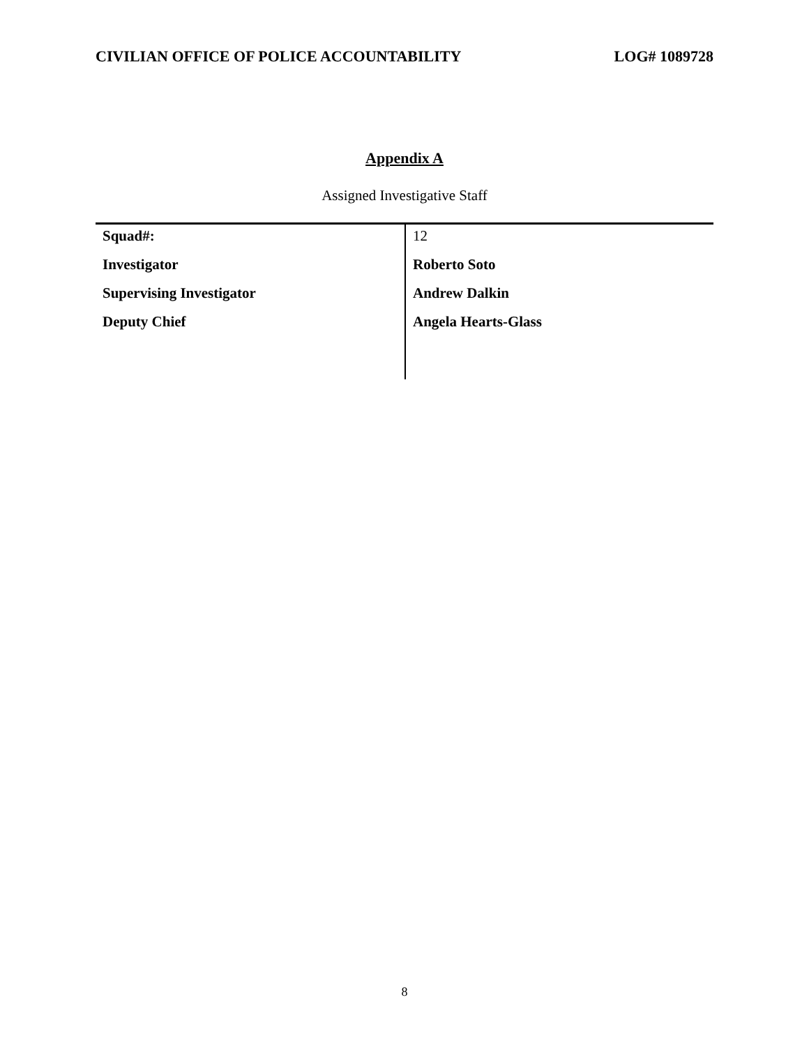CIVILIAN OFFICE OF POLICE ACCOUNTABILITY LOG# 1089728
Appendix A
Assigned Investigative Staff
| Squad#: | 12 |
| Investigator | Roberto Soto |
| Supervising Investigator | Andrew Dalkin |
| Deputy Chief | Angela Hearts-Glass |
8